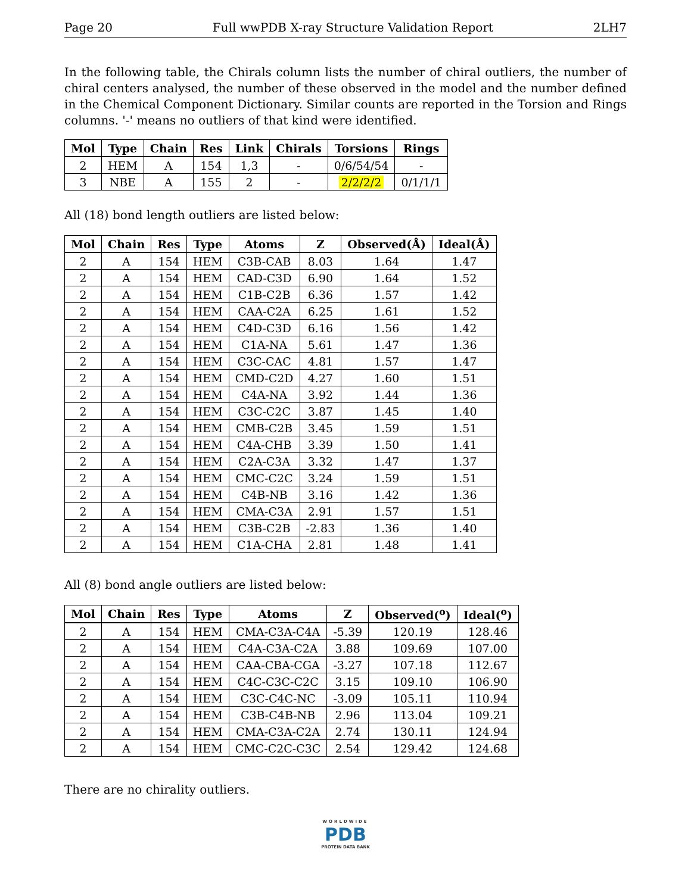Page 20 Full wwPDB X-ray Structure Validation Report 2LH7
In the following table, the Chirals column lists the number of chiral outliers, the number of chiral centers analysed, the number of these observed in the model and the number defined in the Chemical Component Dictionary. Similar counts are reported in the Torsion and Rings columns. '-' means no outliers of that kind were identified.
| Mol | Type | Chain | Res | Link | Chirals | Torsions | Rings |
| --- | --- | --- | --- | --- | --- | --- | --- |
| 2 | HEM | A | 154 | 1,3 | - | 0/6/54/54 | - |
| 3 | NBE | A | 155 | 2 | - | 2/2/2/2 | 0/1/1/1 |
All (18) bond length outliers are listed below:
| Mol | Chain | Res | Type | Atoms | Z | Observed(Å) | Ideal(Å) |
| --- | --- | --- | --- | --- | --- | --- | --- |
| 2 | A | 154 | HEM | C3B-CAB | 8.03 | 1.64 | 1.47 |
| 2 | A | 154 | HEM | CAD-C3D | 6.90 | 1.64 | 1.52 |
| 2 | A | 154 | HEM | C1B-C2B | 6.36 | 1.57 | 1.42 |
| 2 | A | 154 | HEM | CAA-C2A | 6.25 | 1.61 | 1.52 |
| 2 | A | 154 | HEM | C4D-C3D | 6.16 | 1.56 | 1.42 |
| 2 | A | 154 | HEM | C1A-NA | 5.61 | 1.47 | 1.36 |
| 2 | A | 154 | HEM | C3C-CAC | 4.81 | 1.57 | 1.47 |
| 2 | A | 154 | HEM | CMD-C2D | 4.27 | 1.60 | 1.51 |
| 2 | A | 154 | HEM | C4A-NA | 3.92 | 1.44 | 1.36 |
| 2 | A | 154 | HEM | C3C-C2C | 3.87 | 1.45 | 1.40 |
| 2 | A | 154 | HEM | CMB-C2B | 3.45 | 1.59 | 1.51 |
| 2 | A | 154 | HEM | C4A-CHB | 3.39 | 1.50 | 1.41 |
| 2 | A | 154 | HEM | C2A-C3A | 3.32 | 1.47 | 1.37 |
| 2 | A | 154 | HEM | CMC-C2C | 3.24 | 1.59 | 1.51 |
| 2 | A | 154 | HEM | C4B-NB | 3.16 | 1.42 | 1.36 |
| 2 | A | 154 | HEM | CMA-C3A | 2.91 | 1.57 | 1.51 |
| 2 | A | 154 | HEM | C3B-C2B | -2.83 | 1.36 | 1.40 |
| 2 | A | 154 | HEM | C1A-CHA | 2.81 | 1.48 | 1.41 |
All (8) bond angle outliers are listed below:
| Mol | Chain | Res | Type | Atoms | Z | Observed(<sup>o</sup>) | Ideal(<sup>o</sup>) |
| --- | --- | --- | --- | --- | --- | --- | --- |
| 2 | A | 154 | HEM | CMA-C3A-C4A | -5.39 | 120.19 | 128.46 |
| 2 | A | 154 | HEM | C4A-C3A-C2A | 3.88 | 109.69 | 107.00 |
| 2 | A | 154 | HEM | CAA-CBA-CGA | -3.27 | 107.18 | 112.67 |
| 2 | A | 154 | HEM | C4C-C3C-C2C | 3.15 | 109.10 | 106.90 |
| 2 | A | 154 | HEM | C3C-C4C-NC | -3.09 | 105.11 | 110.94 |
| 2 | A | 154 | HEM | C3B-C4B-NB | 2.96 | 113.04 | 109.21 |
| 2 | A | 154 | HEM | CMA-C3A-C2A | 2.74 | 130.11 | 124.94 |
| 2 | A | 154 | HEM | CMC-C2C-C3C | 2.54 | 129.42 | 124.68 |
There are no chirality outliers.
WORLDWIDE
PDB
PROTEIN DATA BANK